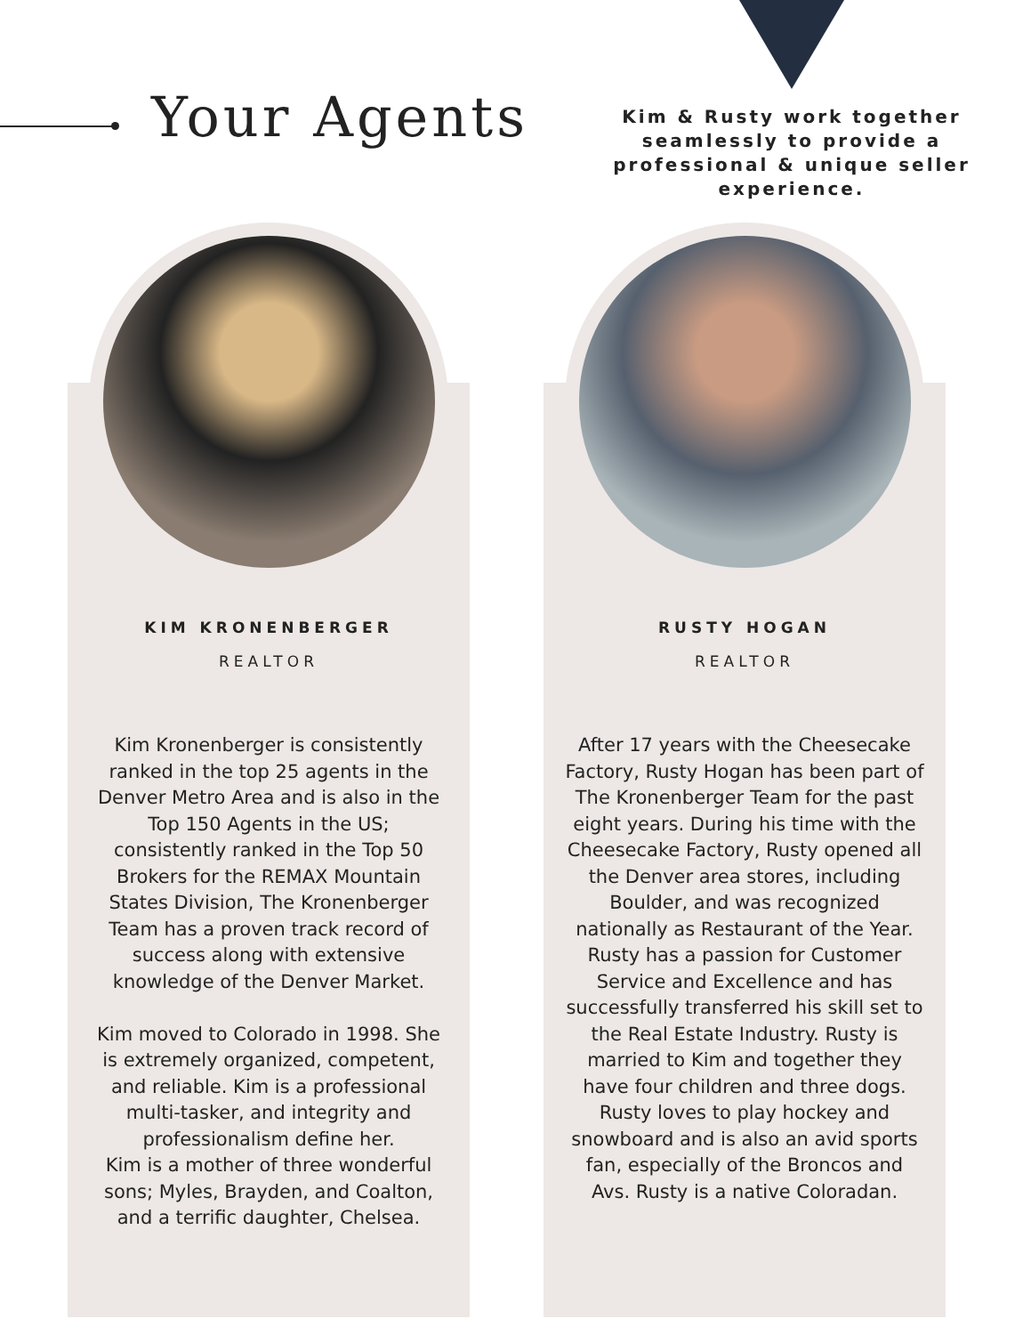Your Agents
Kim & Rusty work together seamlessly to provide a professional & unique seller experience.
KIM KRONENBERGER
REALTOR
Kim Kronenberger is consistently ranked in the top 25 agents in the Denver Metro Area and is also in the Top 150 Agents in the US; consistently ranked in the Top 50 Brokers for the REMAX Mountain States Division, The Kronenberger Team has a proven track record of success along with extensive knowledge of the Denver Market.
Kim moved to Colorado in 1998. She is extremely organized, competent, and reliable. Kim is a professional multi-tasker, and integrity and professionalism define her.
Kim is a mother of three wonderful sons; Myles, Brayden, and Coalton, and a terrific daughter, Chelsea.
RUSTY HOGAN
REALTOR
After 17 years with the Cheesecake Factory, Rusty Hogan has been part of The Kronenberger Team for the past eight years. During his time with the Cheesecake Factory, Rusty opened all the Denver area stores, including Boulder, and was recognized nationally as Restaurant of the Year. Rusty has a passion for Customer Service and Excellence and has successfully transferred his skill set to the Real Estate Industry. Rusty is married to Kim and together they have four children and three dogs. Rusty loves to play hockey and snowboard and is also an avid sports fan, especially of the Broncos and Avs. Rusty is a native Coloradan.